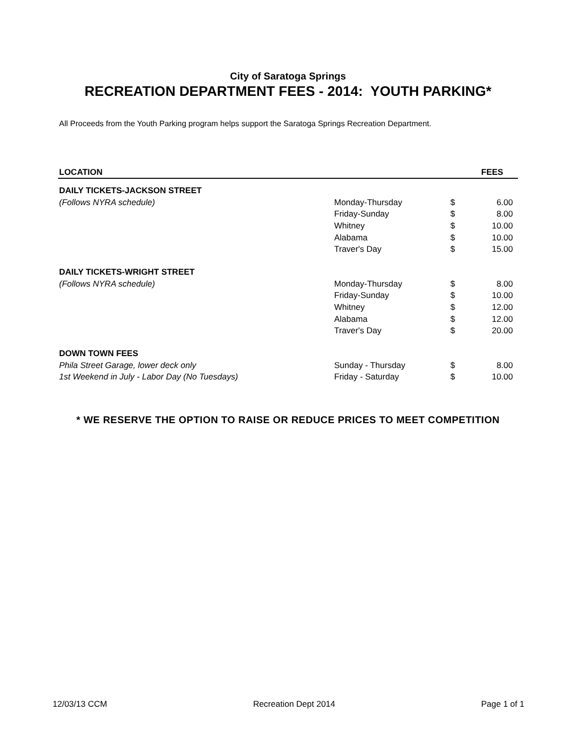City of Saratoga Springs
RECREATION DEPARTMENT FEES - 2014: YOUTH PARKING*
All Proceeds from the Youth Parking program helps support the Saratoga Springs Recreation Department.
| LOCATION | | | FEES |
| --- | --- | --- | --- |
| DAILY TICKETS-JACKSON STREET | | | |
| (Follows NYRA schedule) | Monday-Thursday | $ | 6.00 |
| | Friday-Sunday | $ | 8.00 |
| | Whitney | $ | 10.00 |
| | Alabama | $ | 10.00 |
| | Traver's Day | $ | 15.00 |
| DAILY TICKETS-WRIGHT STREET | | | |
| (Follows NYRA schedule) | Monday-Thursday | $ | 8.00 |
| | Friday-Sunday | $ | 10.00 |
| | Whitney | $ | 12.00 |
| | Alabama | $ | 12.00 |
| | Traver's Day | $ | 20.00 |
| DOWN TOWN FEES | | | |
| Phila Street Garage, lower deck only | Sunday - Thursday | $ | 8.00 |
| 1st Weekend in July - Labor Day (No Tuesdays) | Friday - Saturday | $ | 10.00 |
* WE RESERVE THE OPTION TO RAISE OR REDUCE PRICES TO MEET COMPETITION
12/03/13 CCM Recreation Dept 2014 Page 1 of 1